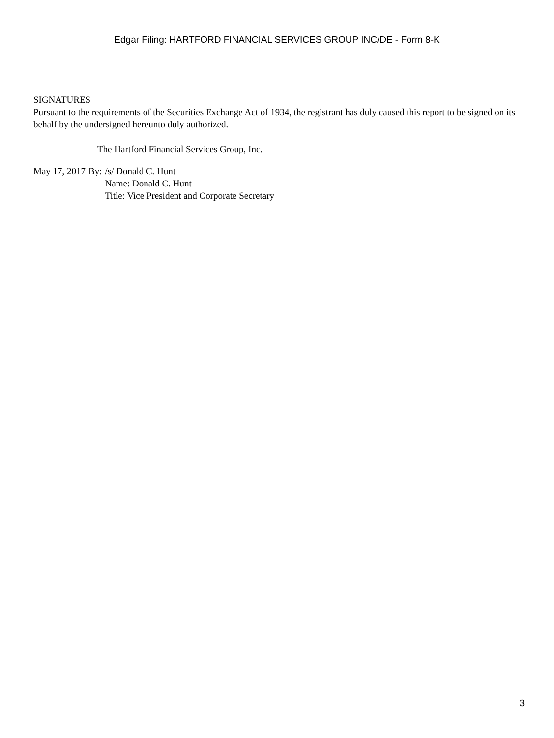Edgar Filing: HARTFORD FINANCIAL SERVICES GROUP INC/DE - Form 8-K
SIGNATURES
Pursuant to the requirements of the Securities Exchange Act of 1934, the registrant has duly caused this report to be signed on its behalf by the undersigned hereunto duly authorized.
The Hartford Financial Services Group, Inc.
| May 17, 2017 | By: | /s/ Donald C. Hunt |
| | | Name: Donald C. Hunt |
| | | Title: Vice President and Corporate Secretary |
3